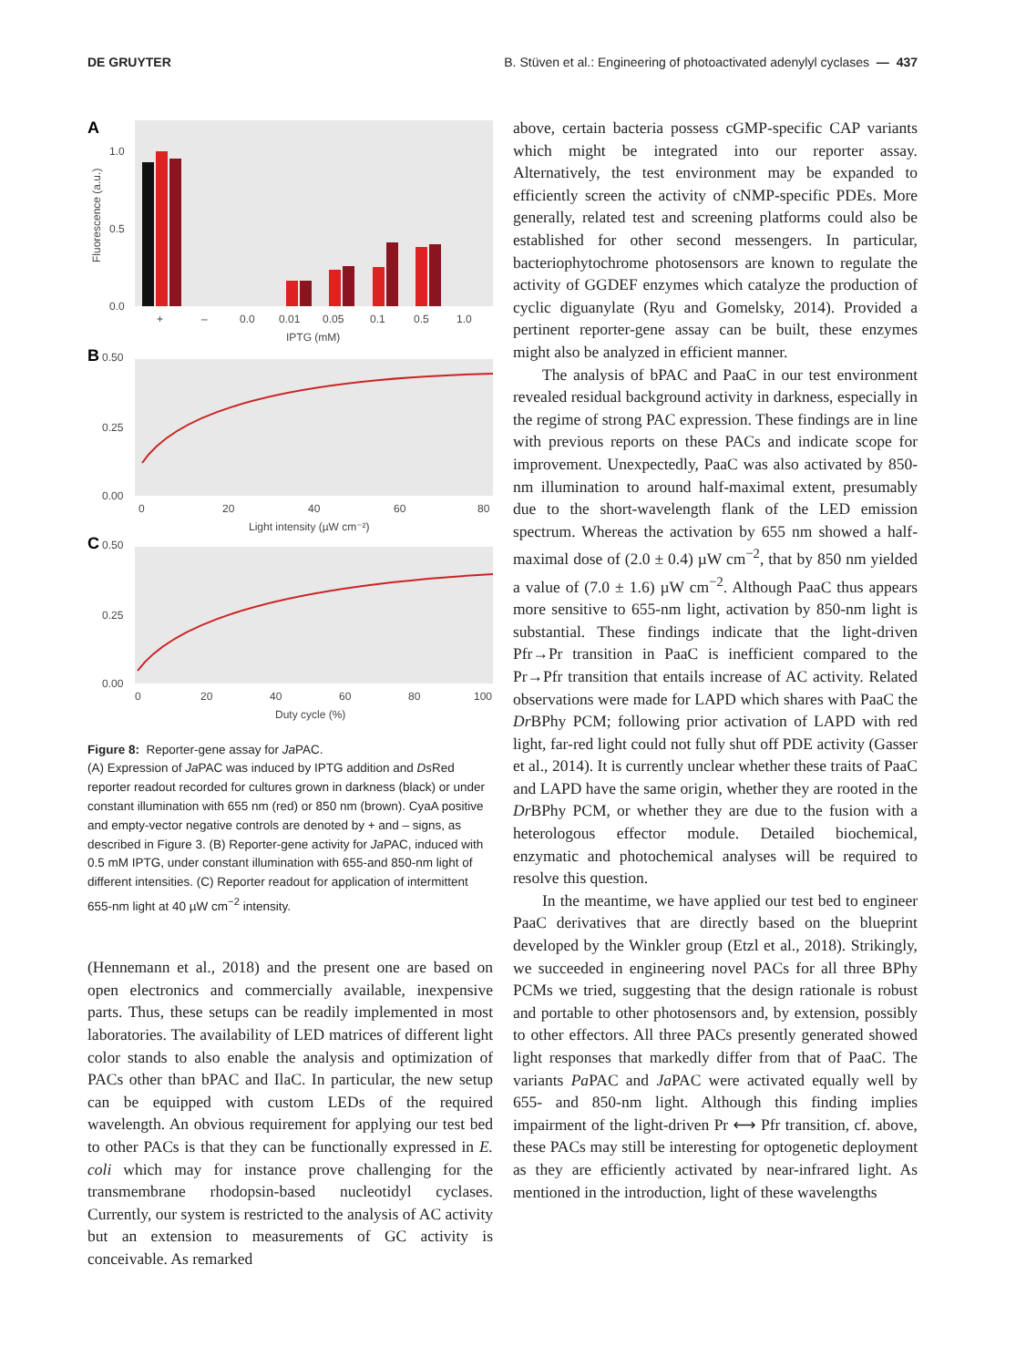DE GRUYTER B. Stüven et al.: Engineering of photoactivated adenylyl cyclases — 437
A
1.0
0.5
0.0
Fluorescence (a.u.)
+
–
0.0
0.01
0.05
0.1
0.5
1.0
IPTG (mM)
B
0.50
0.25
0.00
0
20
40
60
80
Light intensity (µW cm⁻²)
C
0.50
0.25
0.00
0
20
40
60
80
100
Duty cycle (%)
Figure 8: Reporter-gene assay for Ja PAC.
(A) Expression of Ja PAC was induced by IPTG addition and Ds Red reporter readout recorded for cultures grown in darkness (black) or under constant illumination with 655 nm (red) or 850 nm (brown). CyaA positive and empty-vector negative controls are denoted by + and – signs, as described in Figure 3. (B) Reporter-gene activity for Ja PAC, induced with 0.5 mM IPTG, under constant illumination with 655-and 850-nm light of different intensities. (C) Reporter readout for application of intermittent 655-nm light at 40 µW cm<sup>−2</sup> intensity.
(Hennemann et al., 2018) and the present one are based on open electronics and commercially available, inexpensive parts. Thus, these setups can be readily implemented in most laboratories. The availability of LED matrices of different light color stands to also enable the analysis and optimization of PACs other than bPAC and IlaC. In particular, the new setup can be equipped with custom LEDs of the required wavelength. An obvious requirement for applying our test bed to other PACs is that they can be functionally expressed in E. coli which may for instance prove challenging for the transmembrane rhodopsin-based nucleotidyl cyclases. Currently, our system is restricted to the analysis of AC activity but an extension to measurements of GC activity is conceivable. As remarked
above, certain bacteria possess cGMP-specific CAP variants which might be integrated into our reporter assay. Alternatively, the test environment may be expanded to efficiently screen the activity of cNMP-specific PDEs. More generally, related test and screening platforms could also be established for other second messengers. In particular, bacteriophytochrome photosensors are known to regulate the activity of GGDEF enzymes which catalyze the production of cyclic diguanylate (Ryu and Gomelsky, 2014). Provided a pertinent reporter-gene assay can be built, these enzymes might also be analyzed in efficient manner.
The analysis of bPAC and PaaC in our test environment revealed residual background activity in darkness, especially in the regime of strong PAC expression. These findings are in line with previous reports on these PACs and indicate scope for improvement. Unexpectedly, PaaC was also activated by 850-nm illumination to around half-maximal extent, presumably due to the short-wavelength flank of the LED emission spectrum. Whereas the activation by 655 nm showed a half-maximal dose of (2.0 ± 0.4) µW cm<sup>−2</sup>, that by 850 nm yielded a value of (7.0 ± 1.6) µW cm<sup>−2</sup>. Although PaaC thus appears more sensitive to 655-nm light, activation by 850-nm light is substantial. These findings indicate that the light-driven Pfr→Pr transition in PaaC is inefficient compared to the Pr→Pfr transition that entails increase of AC activity. Related observations were made for LAPD which shares with PaaC the Dr BPhy PCM; following prior activation of LAPD with red light, far-red light could not fully shut off PDE activity (Gasser et al., 2014). It is currently unclear whether these traits of PaaC and LAPD have the same origin, whether they are rooted in the Dr BPhy PCM, or whether they are due to the fusion with a heterologous effector module. Detailed biochemical, enzymatic and photochemical analyses will be required to resolve this question.
In the meantime, we have applied our test bed to engineer PaaC derivatives that are directly based on the blueprint developed by the Winkler group (Etzl et al., 2018). Strikingly, we succeeded in engineering novel PACs for all three BPhy PCMs we tried, suggesting that the design rationale is robust and portable to other photosensors and, by extension, possibly to other effectors. All three PACs presently generated showed light responses that markedly differ from that of PaaC. The variants Pa PAC and Ja PAC were activated equally well by 655- and 850-nm light. Although this finding implies impairment of the light-driven Pr ⟷ Pfr transition, cf. above, these PACs may still be interesting for optogenetic deployment as they are efficiently activated by near-infrared light. As mentioned in the introduction, light of these wavelengths